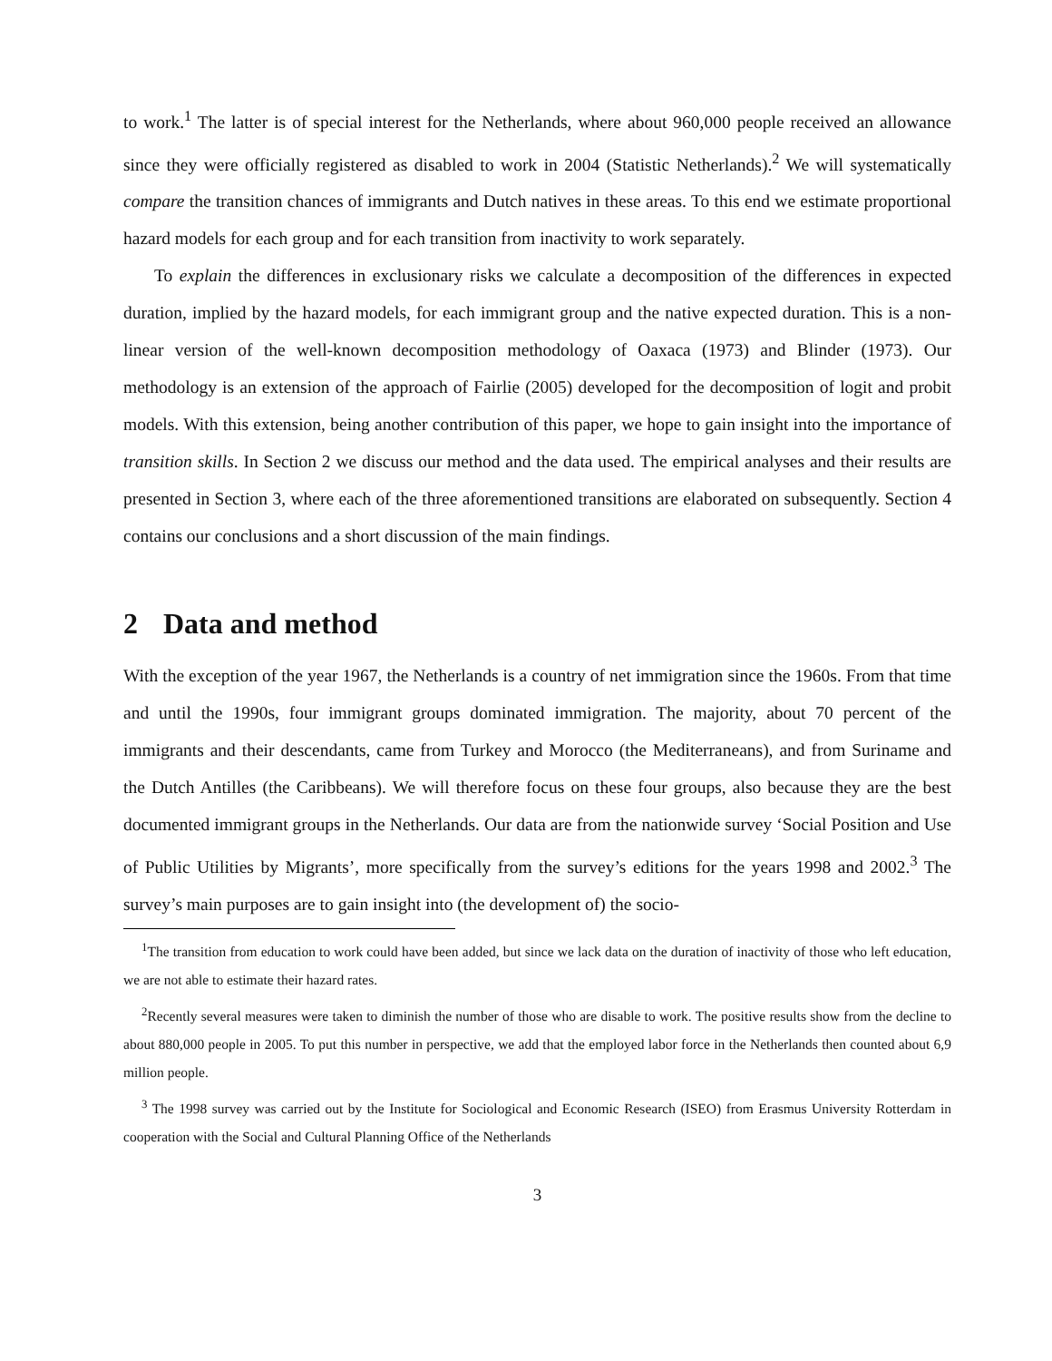to work.<sup>1</sup> The latter is of special interest for the Netherlands, where about 960,000 people received an allowance since they were officially registered as disabled to work in 2004 (Statistic Netherlands).<sup>2</sup> We will systematically compare the transition chances of immigrants and Dutch natives in these areas. To this end we estimate proportional hazard models for each group and for each transition from inactivity to work separately.
To explain the differences in exclusionary risks we calculate a decomposition of the differences in expected duration, implied by the hazard models, for each immigrant group and the native expected duration. This is a non-linear version of the well-known decomposition methodology of Oaxaca (1973) and Blinder (1973). Our methodology is an extension of the approach of Fairlie (2005) developed for the decomposition of logit and probit models. With this extension, being another contribution of this paper, we hope to gain insight into the importance of transition skills. In Section 2 we discuss our method and the data used. The empirical analyses and their results are presented in Section 3, where each of the three aforementioned transitions are elaborated on subsequently. Section 4 contains our conclusions and a short discussion of the main findings.
2 Data and method
With the exception of the year 1967, the Netherlands is a country of net immigration since the 1960s. From that time and until the 1990s, four immigrant groups dominated immigration. The majority, about 70 percent of the immigrants and their descendants, came from Turkey and Morocco (the Mediterraneans), and from Suriname and the Dutch Antilles (the Caribbeans). We will therefore focus on these four groups, also because they are the best documented immigrant groups in the Netherlands. Our data are from the nationwide survey ‘Social Position and Use of Public Utilities by Migrants’, more specifically from the survey’s editions for the years 1998 and 2002.<sup>3</sup> The survey’s main purposes are to gain insight into (the development of) the socio-
<sup>1</sup> The transition from education to work could have been added, but since we lack data on the duration of inactivity of those who left education, we are not able to estimate their hazard rates.
<sup>2</sup> Recently several measures were taken to diminish the number of those who are disable to work. The positive results show from the decline to about 880,000 people in 2005. To put this number in perspective, we add that the employed labor force in the Netherlands then counted about 6,9 million people.
<sup>3</sup> The 1998 survey was carried out by the Institute for Sociological and Economic Research (ISEO) from Erasmus University Rotterdam in cooperation with the Social and Cultural Planning Office of the Netherlands
3